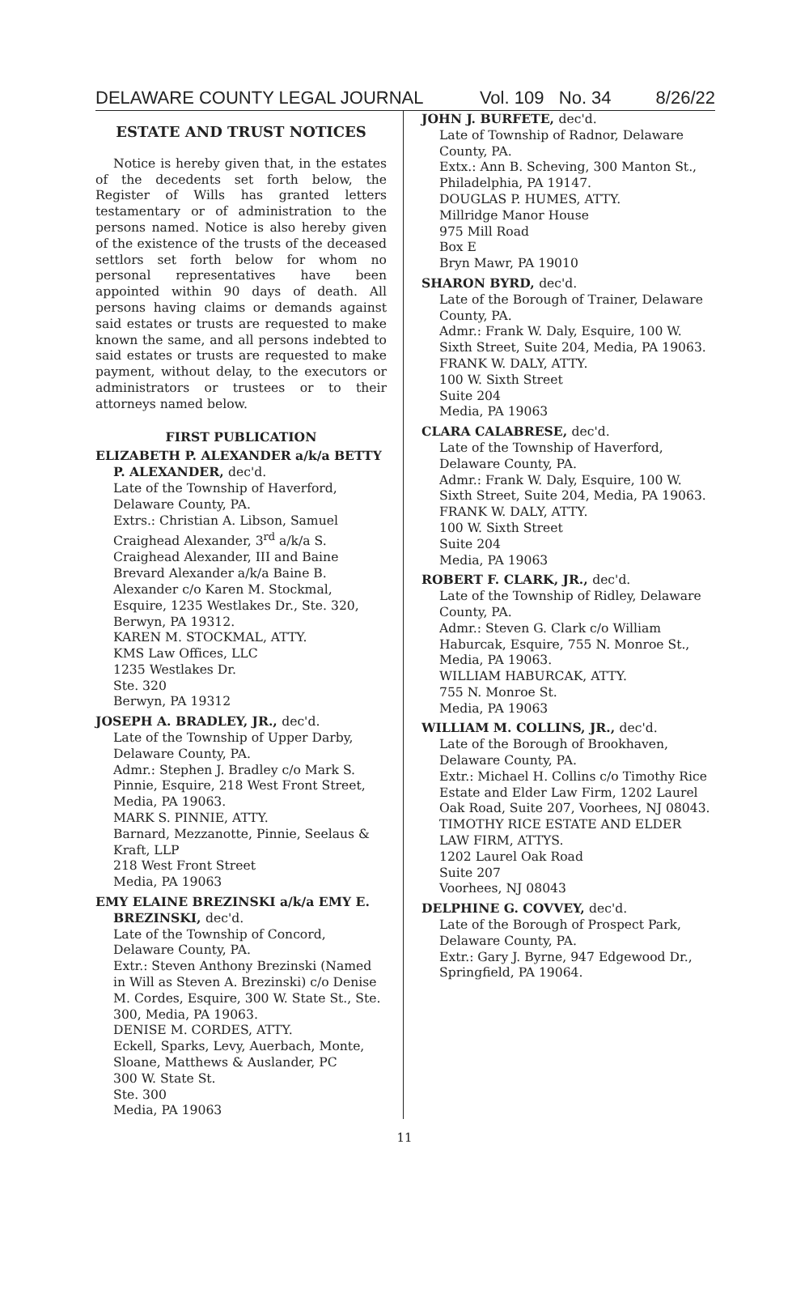DELAWARE COUNTY LEGAL JOURNAL Vol. 109 No. 34 8/26/22
ESTATE AND TRUST NOTICES
Notice is hereby given that, in the estates of the decedents set forth below, the Register of Wills has granted letters testamentary or of administration to the persons named. Notice is also hereby given of the existence of the trusts of the deceased settlors set forth below for whom no personal representatives have been appointed within 90 days of death. All persons having claims or demands against said estates or trusts are requested to make known the same, and all persons indebted to said estates or trusts are requested to make payment, without delay, to the executors or administrators or trustees or to their attorneys named below.
FIRST PUBLICATION
ELIZABETH P. ALEXANDER a/k/a BETTY P. ALEXANDER, dec'd.
Late of the Township of Haverford, Delaware County, PA.
Extrs.: Christian A. Libson, Samuel Craighead Alexander, 3<sup>rd</sup> a/k/a S. Craighead Alexander, III and Baine Brevard Alexander a/k/a Baine B. Alexander c/o Karen M. Stockmal, Esquire, 1235 Westlakes Dr., Ste. 320, Berwyn, PA 19312.
KAREN M. STOCKMAL, ATTY.
KMS Law Offices, LLC
1235 Westlakes Dr.
Ste. 320
Berwyn, PA 19312
JOSEPH A. BRADLEY, JR., dec'd.
Late of the Township of Upper Darby, Delaware County, PA.
Admr.: Stephen J. Bradley c/o Mark S. Pinnie, Esquire, 218 West Front Street, Media, PA 19063.
MARK S. PINNIE, ATTY.
Barnard, Mezzanotte, Pinnie, Seelaus & Kraft, LLP
218 West Front Street
Media, PA 19063
EMY ELAINE BREZINSKI a/k/a EMY E. BREZINSKI, dec'd.
Late of the Township of Concord, Delaware County, PA.
Extr.: Steven Anthony Brezinski (Named in Will as Steven A. Brezinski) c/o Denise M. Cordes, Esquire, 300 W. State St., Ste. 300, Media, PA 19063.
DENISE M. CORDES, ATTY.
Eckell, Sparks, Levy, Auerbach, Monte, Sloane, Matthews & Auslander, PC
300 W. State St.
Ste. 300
Media, PA 19063
JOHN J. BURFETE, dec'd.
Late of Township of Radnor, Delaware County, PA.
Extx.: Ann B. Scheving, 300 Manton St., Philadelphia, PA 19147.
DOUGLAS P. HUMES, ATTY.
Millridge Manor House
975 Mill Road
Box E
Bryn Mawr, PA 19010
SHARON BYRD, dec'd.
Late of the Borough of Trainer, Delaware County, PA.
Admr.: Frank W. Daly, Esquire, 100 W. Sixth Street, Suite 204, Media, PA 19063.
FRANK W. DALY, ATTY.
100 W. Sixth Street
Suite 204
Media, PA 19063
CLARA CALABRESE, dec'd.
Late of the Township of Haverford, Delaware County, PA.
Admr.: Frank W. Daly, Esquire, 100 W. Sixth Street, Suite 204, Media, PA 19063.
FRANK W. DALY, ATTY.
100 W. Sixth Street
Suite 204
Media, PA 19063
ROBERT F. CLARK, JR., dec'd.
Late of the Township of Ridley, Delaware County, PA.
Admr.: Steven G. Clark c/o William Haburcak, Esquire, 755 N. Monroe St., Media, PA 19063.
WILLIAM HABURCAK, ATTY.
755 N. Monroe St.
Media, PA 19063
WILLIAM M. COLLINS, JR., dec'd.
Late of the Borough of Brookhaven, Delaware County, PA.
Extr.: Michael H. Collins c/o Timothy Rice Estate and Elder Law Firm, 1202 Laurel Oak Road, Suite 207, Voorhees, NJ 08043.
TIMOTHY RICE ESTATE AND ELDER LAW FIRM, ATTYS.
1202 Laurel Oak Road
Suite 207
Voorhees, NJ 08043
DELPHINE G. COVVEY, dec'd.
Late of the Borough of Prospect Park, Delaware County, PA.
Extr.: Gary J. Byrne, 947 Edgewood Dr., Springfield, PA 19064.
11